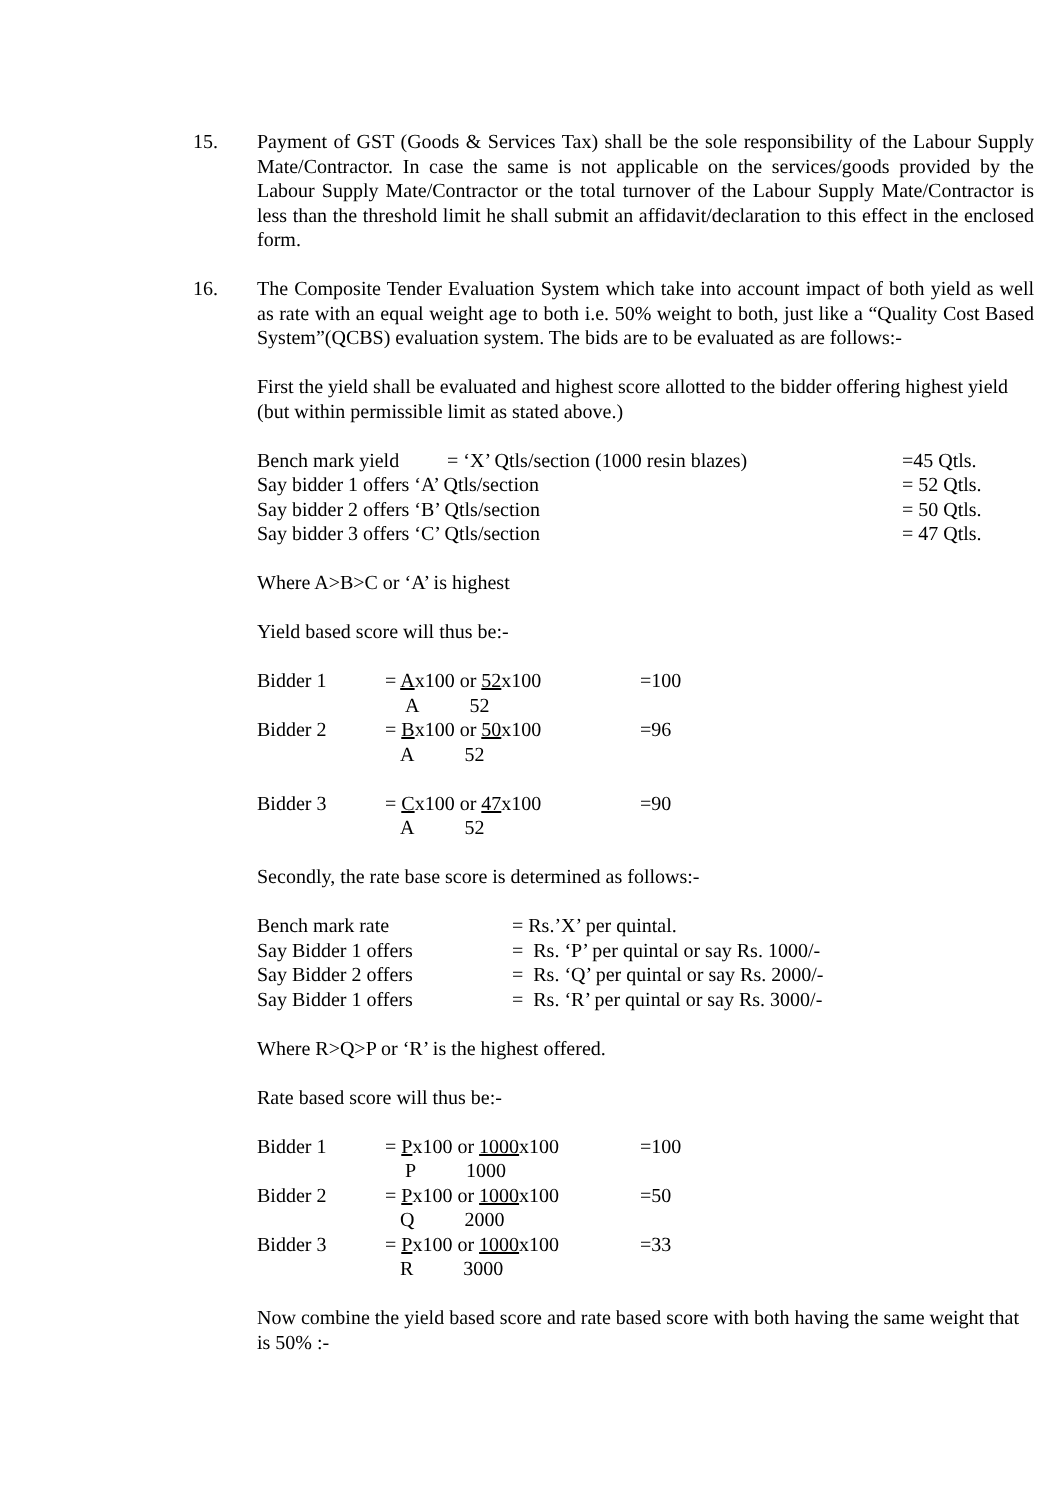15. Payment of GST (Goods & Services Tax) shall be the sole responsibility of the Labour Supply Mate/Contractor. In case the same is not applicable on the services/goods provided by the Labour Supply Mate/Contractor or the total turnover of the Labour Supply Mate/Contractor is less than the threshold limit he shall submit an affidavit/declaration to this effect in the enclosed form.
16. The Composite Tender Evaluation System which take into account impact of both yield as well as rate with an equal weight age to both i.e. 50% weight to both, just like a “Quality Cost Based System”(QCBS) evaluation system. The bids are to be evaluated as are follows:-
First the yield shall be evaluated and highest score allotted to the bidder offering highest yield (but within permissible limit as stated above.)
| Bench mark yield | = ‘X’ Qtls/section (1000 resin blazes) | =45 Qtls. |
| Say bidder 1 offers ‘A’ Qtls/section | | = 52 Qtls. |
| Say bidder 2 offers ‘B’ Qtls/section | | = 50 Qtls. |
| Say bidder 3 offers ‘C’ Qtls/section | | = 47 Qtls. |
Where A>B>C or ‘A’ is highest
Yield based score will thus be:-
| Bidder 1 | = A x100 or 52 x100 A 52 | =100 |
| Bidder 2 | = B x100 or 50 x100 A 52 | =96 |
| Bidder 3 | = C x100 or 47 x100 A 52 | =90 |
Secondly, the rate base score is determined as follows:-
| Bench mark rate | = Rs.’X’ per quintal. |
| Say Bidder 1 offers | = Rs. ‘P’ per quintal or say Rs. 1000/- |
| Say Bidder 2 offers | = Rs. ‘Q’ per quintal or say Rs. 2000/- |
| Say Bidder 1 offers | = Rs. ‘R’ per quintal or say Rs. 3000/- |
Where R>Q>P or ‘R’ is the highest offered.
Rate based score will thus be:-
| Bidder 1 | = P x100 or 1000 x100 P 1000 | =100 |
| Bidder 2 | = P x100 or 1000 x100 Q 2000 | =50 |
| Bidder 3 | = P x100 or 1000 x100 R 3000 | =33 |
Now combine the yield based score and rate based score with both having the same weight that is 50% :-